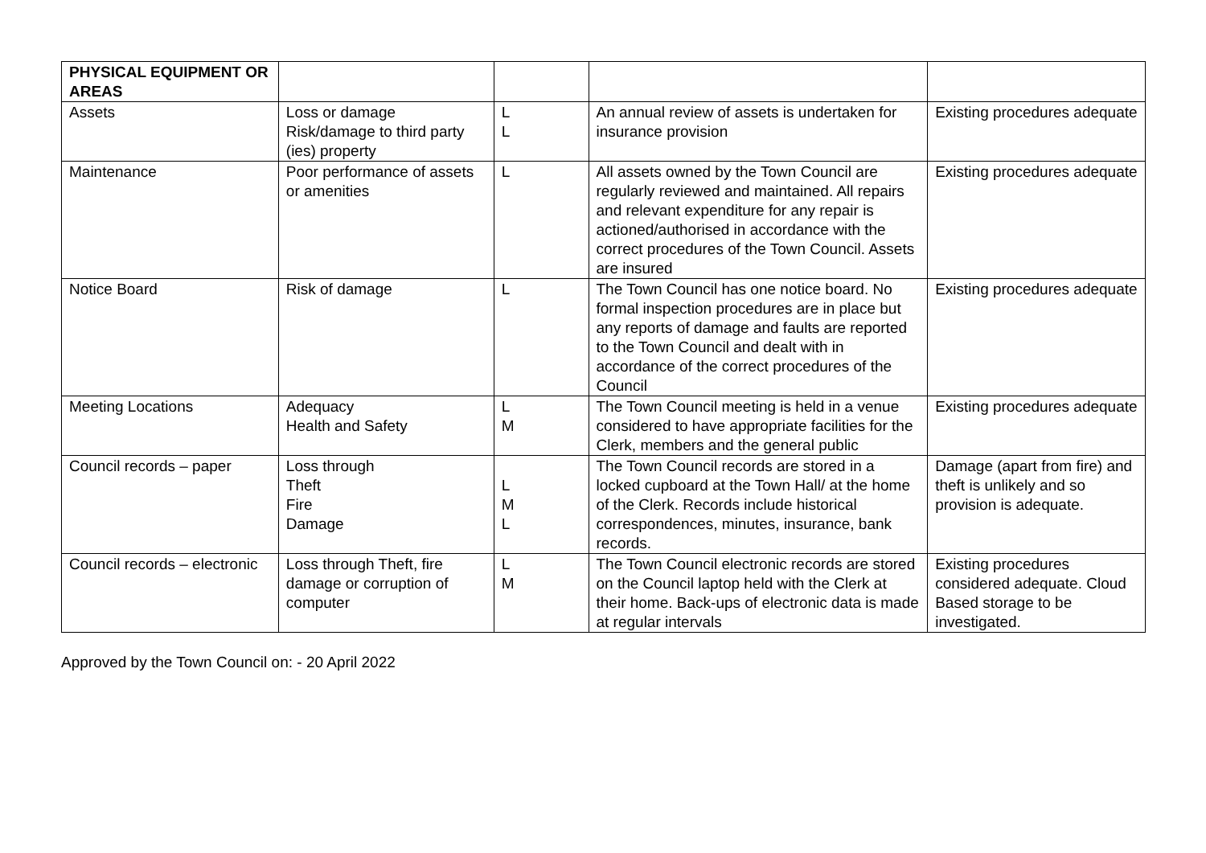| PHYSICAL EQUIPMENT OR AREAS | | | | |
| Assets | Loss or damage Risk/damage to third party (ies) property | L L | An annual review of assets is undertaken for insurance provision | Existing procedures adequate |
| Maintenance | Poor performance of assets or amenities | L | All assets owned by the Town Council are regularly reviewed and maintained. All repairs and relevant expenditure for any repair is actioned/authorised in accordance with the correct procedures of the Town Council. Assets are insured | Existing procedures adequate |
| Notice Board | Risk of damage | L | The Town Council has one notice board. No formal inspection procedures are in place but any reports of damage and faults are reported to the Town Council and dealt with in accordance of the correct procedures of the Council | Existing procedures adequate |
| Meeting Locations | Adequacy Health and Safety | L M | The Town Council meeting is held in a venue considered to have appropriate facilities for the Clerk, members and the general public | Existing procedures adequate |
| Council records – paper | Loss through Theft Fire Damage | L M L | The Town Council records are stored in a locked cupboard at the Town Hall/ at the home of the Clerk. Records include historical correspondences, minutes, insurance, bank records. | Damage (apart from fire) and theft is unlikely and so provision is adequate. |
| Council records – electronic | Loss through Theft, fire damage or corruption of computer | L M | The Town Council electronic records are stored on the Council laptop held with the Clerk at their home. Back-ups of electronic data is made at regular intervals | Existing procedures considered adequate. Cloud Based storage to be investigated. |
Approved by the Town Council on: - 20 April 2022